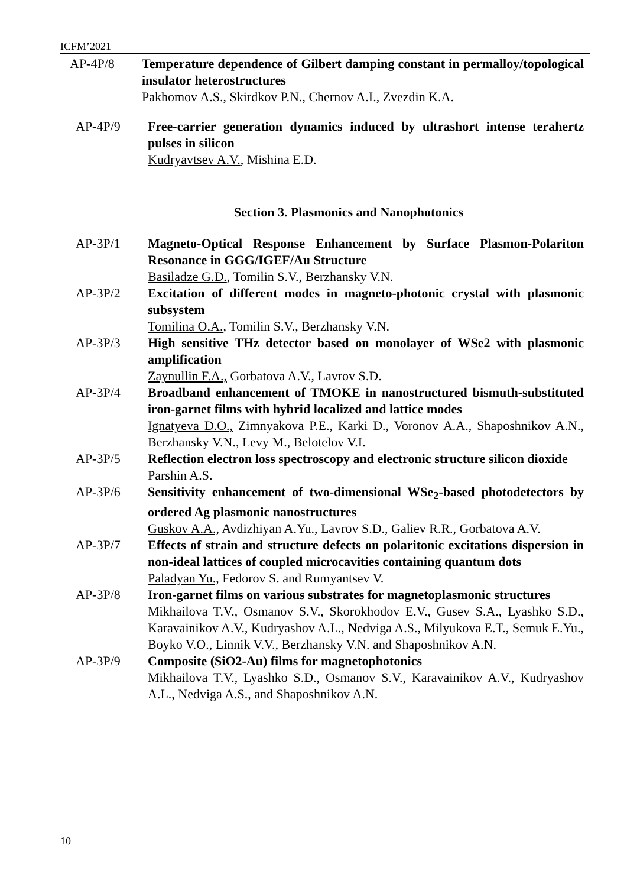ICFM’2021
AP-4P/8 Temperature dependence of Gilbert damping constant in permalloy/topological insulator heterostructures
Pakhomov A.S., Skirdkov P.N., Chernov A.I., Zvezdin K.A.
AP-4P/9 Free-carrier generation dynamics induced by ultrashort intense terahertz pulses in silicon
Kudryavtsev A.V., Mishina E.D.
Section 3. Plasmonics and Nanophotonics
AP-3P/1 Magneto-Optical Response Enhancement by Surface Plasmon-Polariton Resonance in GGG/IGEF/Au Structure
Basiladze G.D., Tomilin S.V., Berzhansky V.N.
AP-3P/2 Excitation of different modes in magneto-photonic crystal with plasmonic subsystem
Tomilina O.A., Tomilin S.V., Berzhansky V.N.
AP-3P/3 High sensitive THz detector based on monolayer of WSe2 with plasmonic amplification
Zaynullin F.A., Gorbatova A.V., Lavrov S.D.
AP-3P/4 Broadband enhancement of TMOKE in nanostructured bismuth-substituted iron-garnet films with hybrid localized and lattice modes
Ignatyeva D.O., Zimnyakova P.E., Karki D., Voronov A.A., Shaposhnikov A.N., Berzhansky V.N., Levy M., Belotelov V.I.
AP-3P/5 Reflection electron loss spectroscopy and electronic structure silicon dioxide
Parshin A.S.
AP-3P/6 Sensitivity enhancement of two-dimensional WSe<sub>2</sub>-based photodetectors by ordered Ag plasmonic nanostructures
Guskov A.A., Avdizhiyan A.Yu., Lavrov S.D., Galiev R.R., Gorbatova A.V.
AP-3P/7 Effects of strain and structure defects on polaritonic excitations dispersion in non-ideal lattices of coupled microcavities containing quantum dots
Paladyan Yu., Fedorov S. and Rumyantsev V.
AP-3P/8 Iron-garnet films on various substrates for magnetoplasmonic structures
Mikhailova T.V., Osmanov S.V., Skorokhodov E.V., Gusev S.A., Lyashko S.D., Karavainikov A.V., Kudryashov A.L., Nedviga A.S., Milyukova E.T., Semuk E.Yu., Boyko V.O., Linnik V.V., Berzhansky V.N. and Shaposhnikov A.N.
AP-3P/9 Composite (SiO2-Au) films for magnetophotonics
Mikhailova T.V., Lyashko S.D., Osmanov S.V., Karavainikov A.V., Kudryashov A.L., Nedviga A.S., and Shaposhnikov A.N.
10